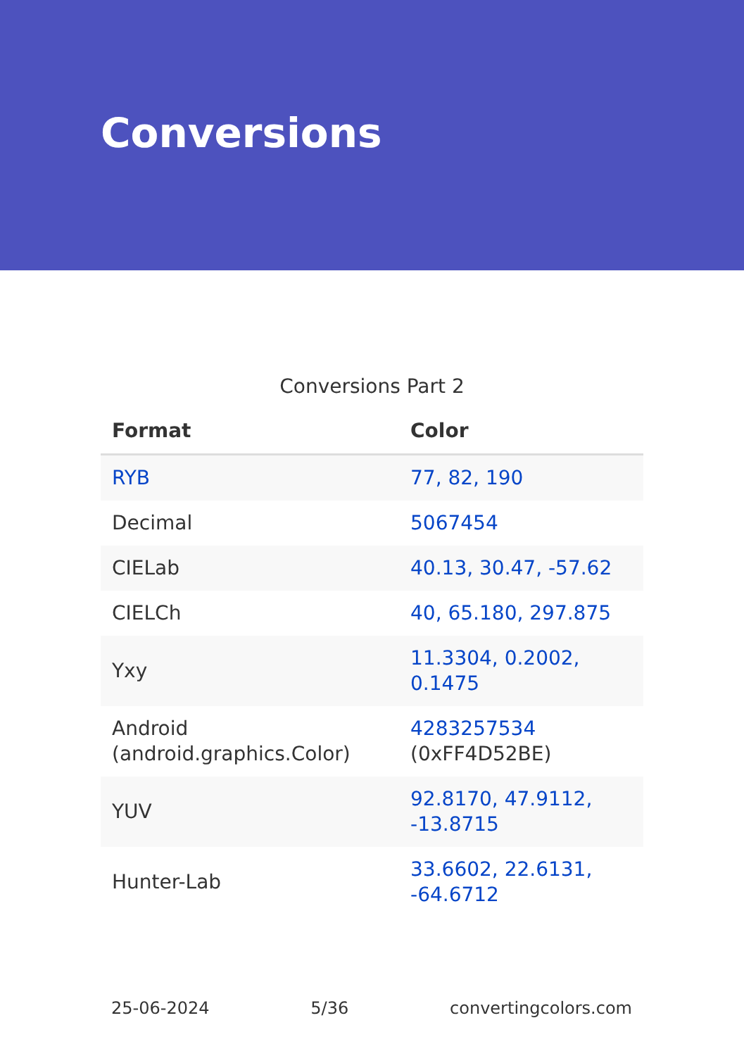Conversions
Conversions Part 2
| Format | Color |
| --- | --- |
| RYB | 77, 82, 190 |
| Decimal | 5067454 |
| CIELab | 40.13, 30.47, -57.62 |
| CIELCh | 40, 65.180, 297.875 |
| Yxy | 11.3304, 0.2002, 0.1475 |
| Android (android.graphics.Color) | 4283257534 (0xFF4D52BE) |
| YUV | 92.8170, 47.9112, -13.8715 |
| Hunter-Lab | 33.6602, 22.6131, -64.6712 |
25-06-2024 5/36 convertingcolors.com